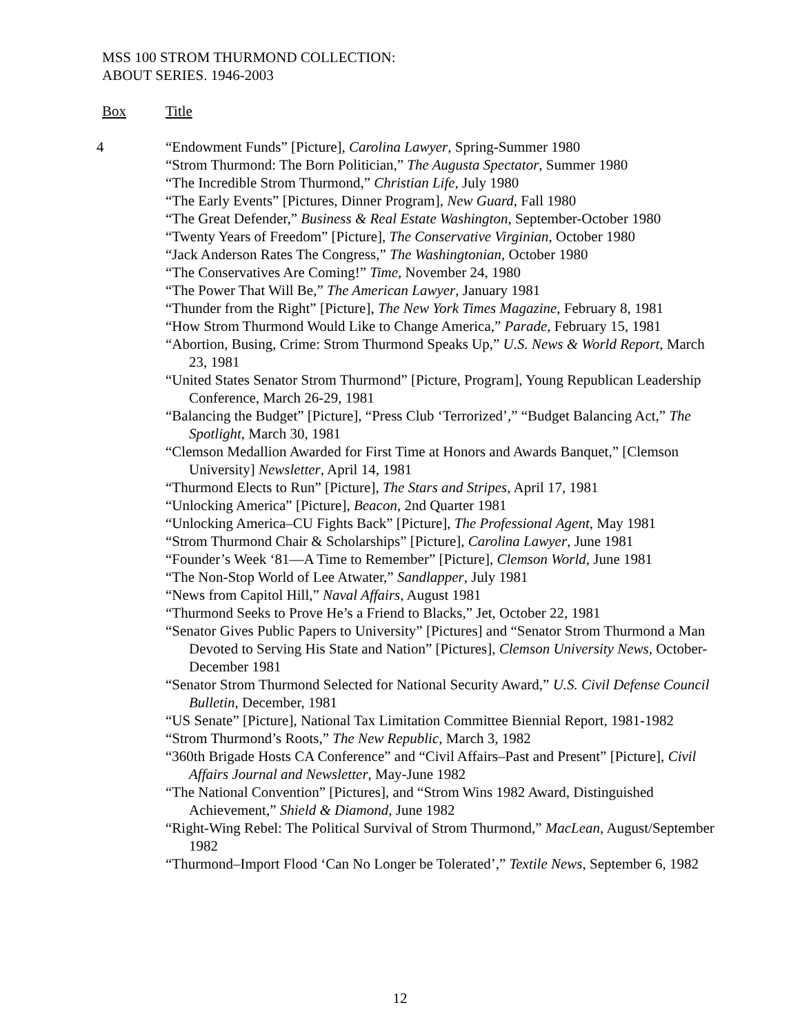MSS 100 STROM THURMOND COLLECTION:
ABOUT SERIES. 1946-2003
Box Title
4
“Endowment Funds” [Picture], Carolina Lawyer, Spring-Summer 1980
“Strom Thurmond: The Born Politician,” The Augusta Spectator, Summer 1980
“The Incredible Strom Thurmond,” Christian Life, July 1980
“The Early Events” [Pictures, Dinner Program], New Guard, Fall 1980
“The Great Defender,” Business & Real Estate Washington, September-October 1980
“Twenty Years of Freedom” [Picture], The Conservative Virginian, October 1980
“Jack Anderson Rates The Congress,” The Washingtonian, October 1980
“The Conservatives Are Coming!” Time, November 24, 1980
“The Power That Will Be,” The American Lawyer, January 1981
“Thunder from the Right” [Picture], The New York Times Magazine, February 8, 1981
“How Strom Thurmond Would Like to Change America,” Parade, February 15, 1981
“Abortion, Busing, Crime: Strom Thurmond Speaks Up,” U.S. News & World Report, March 23, 1981
“United States Senator Strom Thurmond” [Picture, Program], Young Republican Leadership Conference, March 26-29, 1981
“Balancing the Budget” [Picture], “Press Club ‘Terrorized’,” “Budget Balancing Act,” The Spotlight, March 30, 1981
“Clemson Medallion Awarded for First Time at Honors and Awards Banquet,” [Clemson University] Newsletter, April 14, 1981
“Thurmond Elects to Run” [Picture], The Stars and Stripes, April 17, 1981
“Unlocking America” [Picture], Beacon, 2nd Quarter 1981
“Unlocking America–CU Fights Back” [Picture], The Professional Agent, May 1981
“Strom Thurmond Chair & Scholarships” [Picture], Carolina Lawyer, June 1981
“Founder’s Week ‘81—A Time to Remember” [Picture], Clemson World, June 1981
“The Non-Stop World of Lee Atwater,” Sandlapper, July 1981
“News from Capitol Hill,” Naval Affairs, August 1981
“Thurmond Seeks to Prove He’s a Friend to Blacks,” Jet, October 22, 1981
“Senator Gives Public Papers to University” [Pictures] and “Senator Strom Thurmond a Man Devoted to Serving His State and Nation” [Pictures], Clemson University News, October-December 1981
“Senator Strom Thurmond Selected for National Security Award,” U.S. Civil Defense Council Bulletin, December, 1981
“US Senate” [Picture], National Tax Limitation Committee Biennial Report, 1981-1982
“Strom Thurmond’s Roots,” The New Republic, March 3, 1982
“360th Brigade Hosts CA Conference” and “Civil Affairs–Past and Present” [Picture], Civil Affairs Journal and Newsletter, May-June 1982
“The National Convention” [Pictures], and “Strom Wins 1982 Award, Distinguished Achievement,” Shield & Diamond, June 1982
“Right-Wing Rebel: The Political Survival of Strom Thurmond,” MacLean, August/September 1982
“Thurmond–Import Flood ‘Can No Longer be Tolerated’,” Textile News, September 6, 1982
12